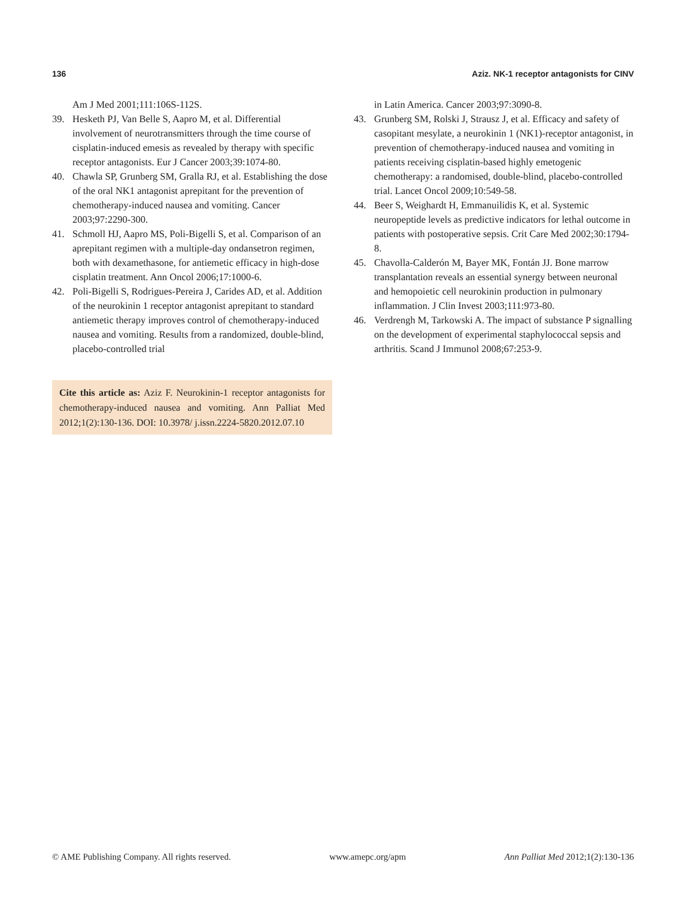136 Aziz. NK-1 receptor antagonists for CINV
Am J Med 2001;111:106S-112S.
39. Hesketh PJ, Van Belle S, Aapro M, et al. Differential involvement of neurotransmitters through the time course of cisplatin-induced emesis as revealed by therapy with specific receptor antagonists. Eur J Cancer 2003;39:1074-80.
40. Chawla SP, Grunberg SM, Gralla RJ, et al. Establishing the dose of the oral NK1 antagonist aprepitant for the prevention of chemotherapy-induced nausea and vomiting. Cancer 2003;97:2290-300.
41. Schmoll HJ, Aapro MS, Poli-Bigelli S, et al. Comparison of an aprepitant regimen with a multiple-day ondansetron regimen, both with dexamethasone, for antiemetic efficacy in high-dose cisplatin treatment. Ann Oncol 2006;17:1000-6.
42. Poli-Bigelli S, Rodrigues-Pereira J, Carides AD, et al. Addition of the neurokinin 1 receptor antagonist aprepitant to standard antiemetic therapy improves control of chemotherapy-induced nausea and vomiting. Results from a randomized, double-blind, placebo-controlled trial
Cite this article as: Aziz F. Neurokinin-1 receptor antagonists for chemotherapy-induced nausea and vomiting. Ann Palliat Med 2012;1(2):130-136. DOI: 10.3978/ j.issn.2224-5820.2012.07.10
in Latin America. Cancer 2003;97:3090-8.
43. Grunberg SM, Rolski J, Strausz J, et al. Efficacy and safety of casopitant mesylate, a neurokinin 1 (NK1)-receptor antagonist, in prevention of chemotherapy-induced nausea and vomiting in patients receiving cisplatin-based highly emetogenic chemotherapy: a randomised, double-blind, placebo-controlled trial. Lancet Oncol 2009;10:549-58.
44. Beer S, Weighardt H, Emmanuilidis K, et al. Systemic neuropeptide levels as predictive indicators for lethal outcome in patients with postoperative sepsis. Crit Care Med 2002;30:1794-8.
45. Chavolla-Calderón M, Bayer MK, Fontán JJ. Bone marrow transplantation reveals an essential synergy between neuronal and hemopoietic cell neurokinin production in pulmonary inflammation. J Clin Invest 2003;111:973-80.
46. Verdrengh M, Tarkowski A. The impact of substance P signalling on the development of experimental staphylococcal sepsis and arthritis. Scand J Immunol 2008;67:253-9.
© AME Publishing Company. All rights reserved. www.amepc.org/apm Ann Palliat Med 2012;1(2):130-136